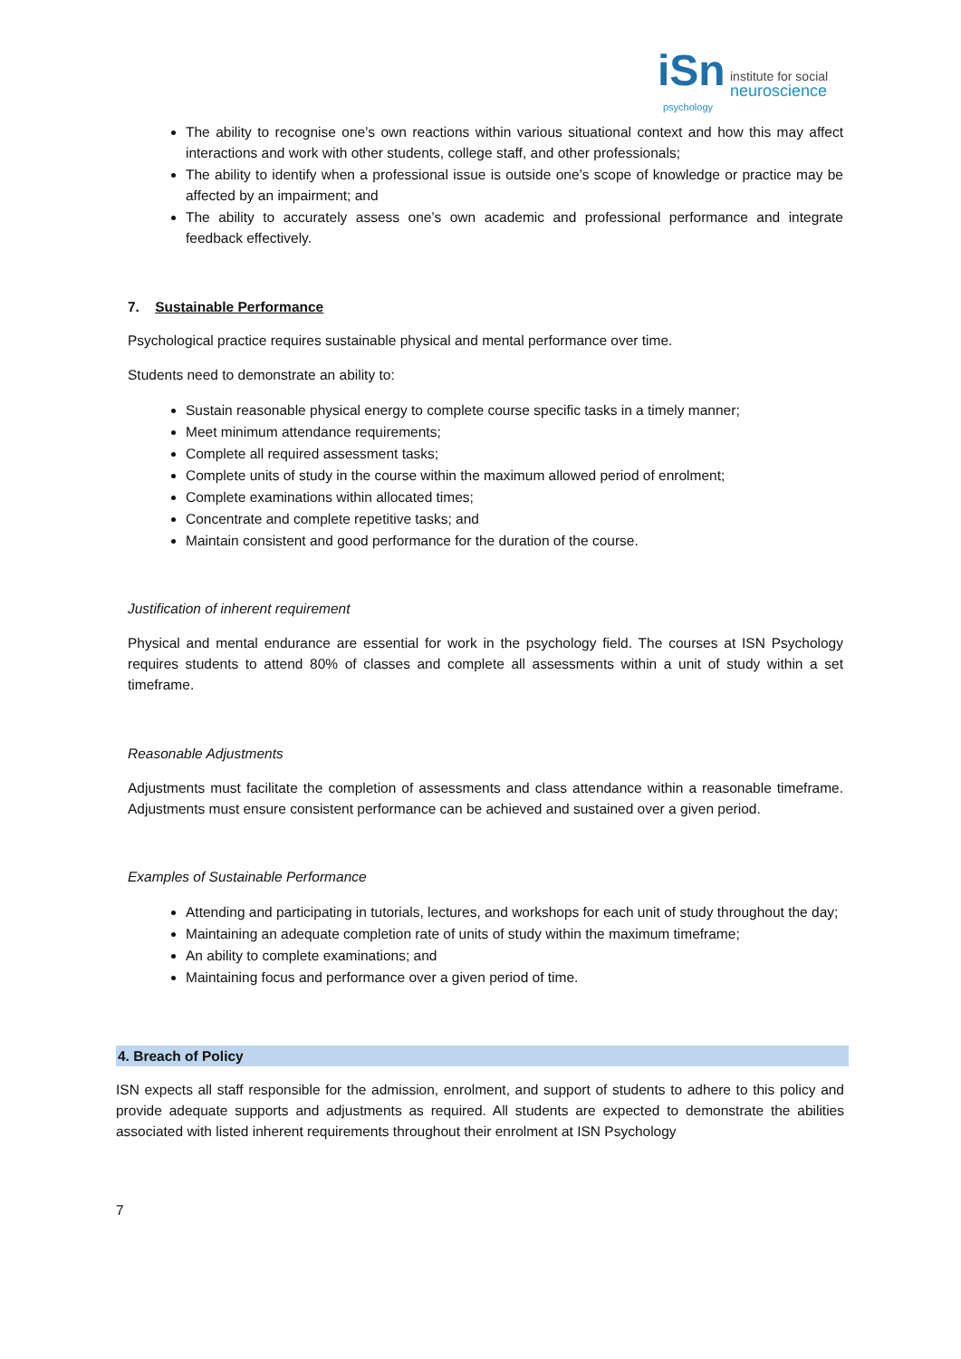iSn institute for social
neuroscience
psychology
The ability to recognise one’s own reactions within various situational context and how this may affect interactions and work with other students, college staff, and other professionals;
The ability to identify when a professional issue is outside one’s scope of knowledge or practice may be affected by an impairment; and
The ability to accurately assess one’s own academic and professional performance and integrate feedback effectively.
7. Sustainable Performance
Psychological practice requires sustainable physical and mental performance over time.
Students need to demonstrate an ability to:
Sustain reasonable physical energy to complete course specific tasks in a timely manner;
Meet minimum attendance requirements;
Complete all required assessment tasks;
Complete units of study in the course within the maximum allowed period of enrolment;
Complete examinations within allocated times;
Concentrate and complete repetitive tasks; and
Maintain consistent and good performance for the duration of the course.
Justification of inherent requirement
Physical and mental endurance are essential for work in the psychology field. The courses at ISN Psychology requires students to attend 80% of classes and complete all assessments within a unit of study within a set timeframe.
Reasonable Adjustments
Adjustments must facilitate the completion of assessments and class attendance within a reasonable timeframe. Adjustments must ensure consistent performance can be achieved and sustained over a given period.
Examples of Sustainable Performance
Attending and participating in tutorials, lectures, and workshops for each unit of study throughout the day;
Maintaining an adequate completion rate of units of study within the maximum timeframe;
An ability to complete examinations; and
Maintaining focus and performance over a given period of time.
4. Breach of Policy
ISN expects all staff responsible for the admission, enrolment, and support of students to adhere to this policy and provide adequate supports and adjustments as required. All students are expected to demonstrate the abilities associated with listed inherent requirements throughout their enrolment at ISN Psychology
7